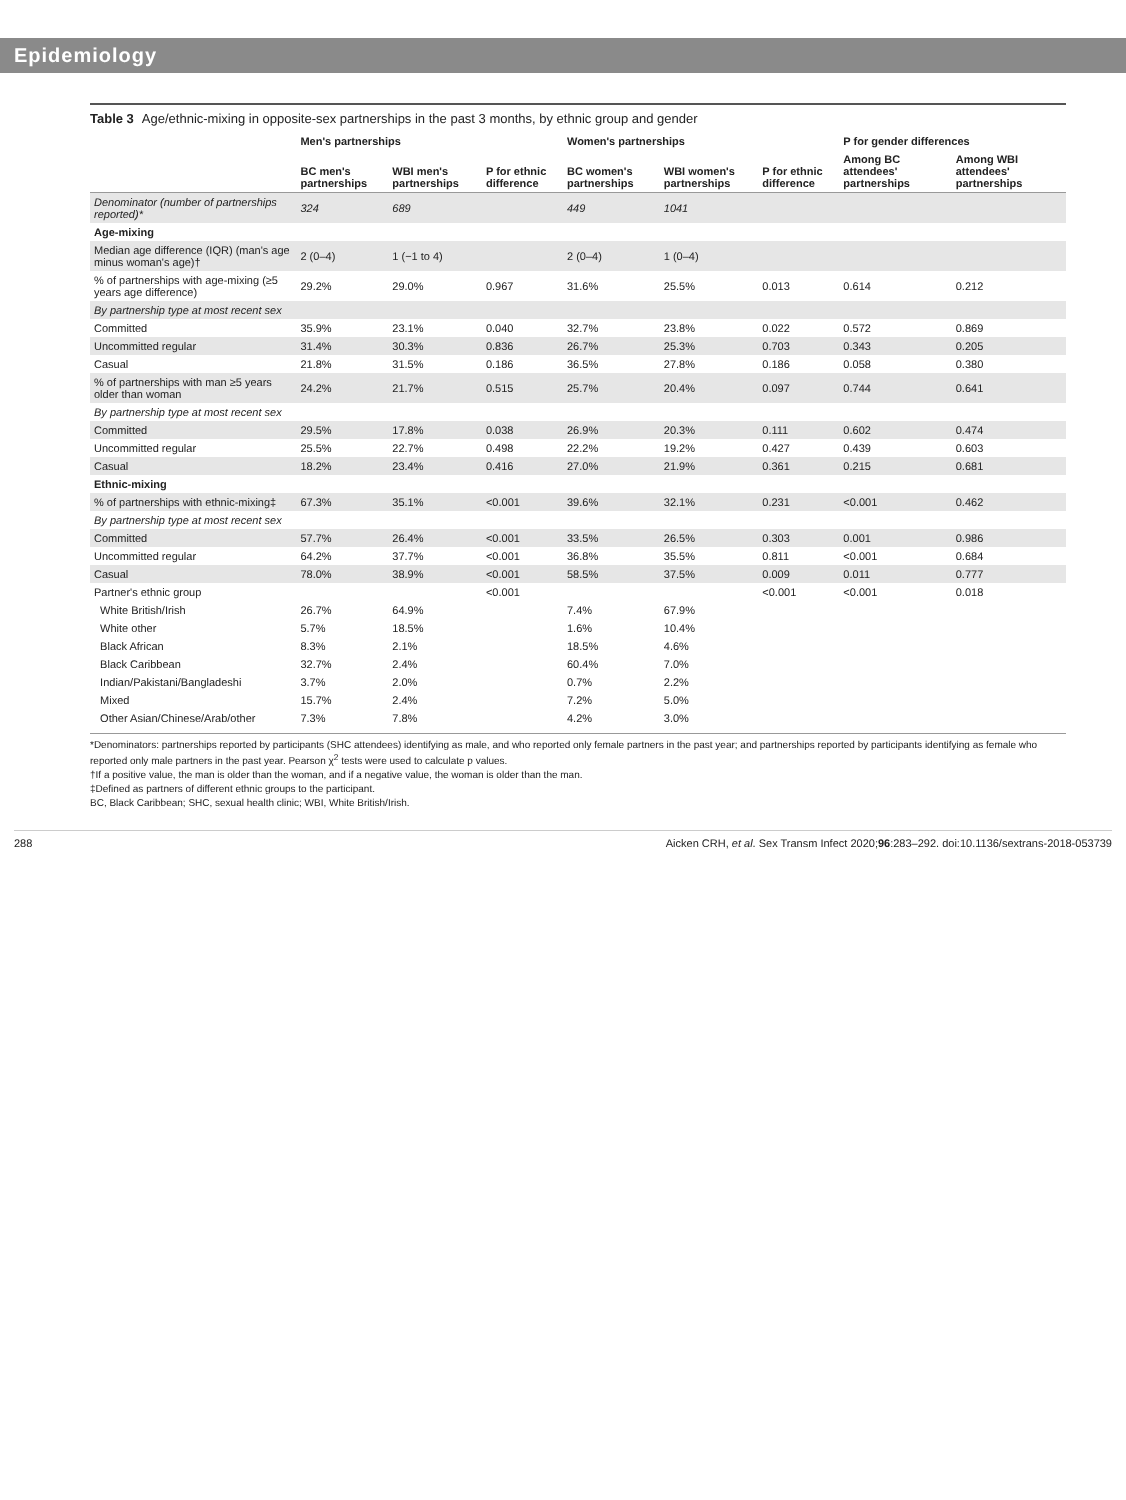Epidemiology
Table 3 Age/ethnic-mixing in opposite-sex partnerships in the past 3 months, by ethnic group and gender
| | Men's partnerships | | | Women's partnerships | | | P for gender differences | |
| --- | --- | --- | --- | --- | --- | --- | --- | --- |
| | BC men's partnerships | WBI men's partnerships | P for ethnic difference | BC women's partnerships | WBI women's partnerships | P for ethnic difference | Among BC attendees' partnerships | Among WBI attendees' partnerships |
| Denominator (number of partnerships reported)* | 324 | 689 | | 449 | 1041 | | | |
| Age-mixing | | | | | | | | |
| Median age difference (IQR) (man's age minus woman's age)† | 2 (0–4) | 1 (−1 to 4) | | 2 (0–4) | 1 (0–4) | | | |
| % of partnerships with age-mixing (≥5 years age difference) | 29.2% | 29.0% | 0.967 | 31.6% | 25.5% | 0.013 | 0.614 | 0.212 |
| By partnership type at most recent sex | | | | | | | | |
| Committed | 35.9% | 23.1% | 0.040 | 32.7% | 23.8% | 0.022 | 0.572 | 0.869 |
| Uncommitted regular | 31.4% | 30.3% | 0.836 | 26.7% | 25.3% | 0.703 | 0.343 | 0.205 |
| Casual | 21.8% | 31.5% | 0.186 | 36.5% | 27.8% | 0.186 | 0.058 | 0.380 |
| % of partnerships with man ≥5 years older than woman | 24.2% | 21.7% | 0.515 | 25.7% | 20.4% | 0.097 | 0.744 | 0.641 |
| By partnership type at most recent sex | | | | | | | | |
| Committed | 29.5% | 17.8% | 0.038 | 26.9% | 20.3% | 0.111 | 0.602 | 0.474 |
| Uncommitted regular | 25.5% | 22.7% | 0.498 | 22.2% | 19.2% | 0.427 | 0.439 | 0.603 |
| Casual | 18.2% | 23.4% | 0.416 | 27.0% | 21.9% | 0.361 | 0.215 | 0.681 |
| Ethnic-mixing | | | | | | | | |
| % of partnerships with ethnic-mixing‡ | 67.3% | 35.1% | <0.001 | 39.6% | 32.1% | 0.231 | <0.001 | 0.462 |
| By partnership type at most recent sex | | | | | | | | |
| Committed | 57.7% | 26.4% | <0.001 | 33.5% | 26.5% | 0.303 | 0.001 | 0.986 |
| Uncommitted regular | 64.2% | 37.7% | <0.001 | 36.8% | 35.5% | 0.811 | <0.001 | 0.684 |
| Casual | 78.0% | 38.9% | <0.001 | 58.5% | 37.5% | 0.009 | 0.011 | 0.777 |
| Partner's ethnic group | | | <0.001 | | | <0.001 | <0.001 | 0.018 |
| White British/Irish | 26.7% | 64.9% | | 7.4% | 67.9% | | | |
| White other | 5.7% | 18.5% | | 1.6% | 10.4% | | | |
| Black African | 8.3% | 2.1% | | 18.5% | 4.6% | | | |
| Black Caribbean | 32.7% | 2.4% | | 60.4% | 7.0% | | | |
| Indian/Pakistani/Bangladeshi | 3.7% | 2.0% | | 0.7% | 2.2% | | | |
| Mixed | 15.7% | 2.4% | | 7.2% | 5.0% | | | |
| Other Asian/Chinese/Arab/other | 7.3% | 7.8% | | 4.2% | 3.0% | | | |
*Denominators: partnerships reported by participants (SHC attendees) identifying as male, and who reported only female partners in the past year; and partnerships reported by participants identifying as female who reported only male partners in the past year. Pearson χ<sup>2</sup> tests were used to calculate p values.
†If a positive value, the man is older than the woman, and if a negative value, the woman is older than the man.
‡Defined as partners of different ethnic groups to the participant.
BC, Black Caribbean; SHC, sexual health clinic; WBI, White British/Irish.
288 Aicken CRH, et al. Sex Transm Infect 2020;96:283–292. doi:10.1136/sextrans-2018-053739